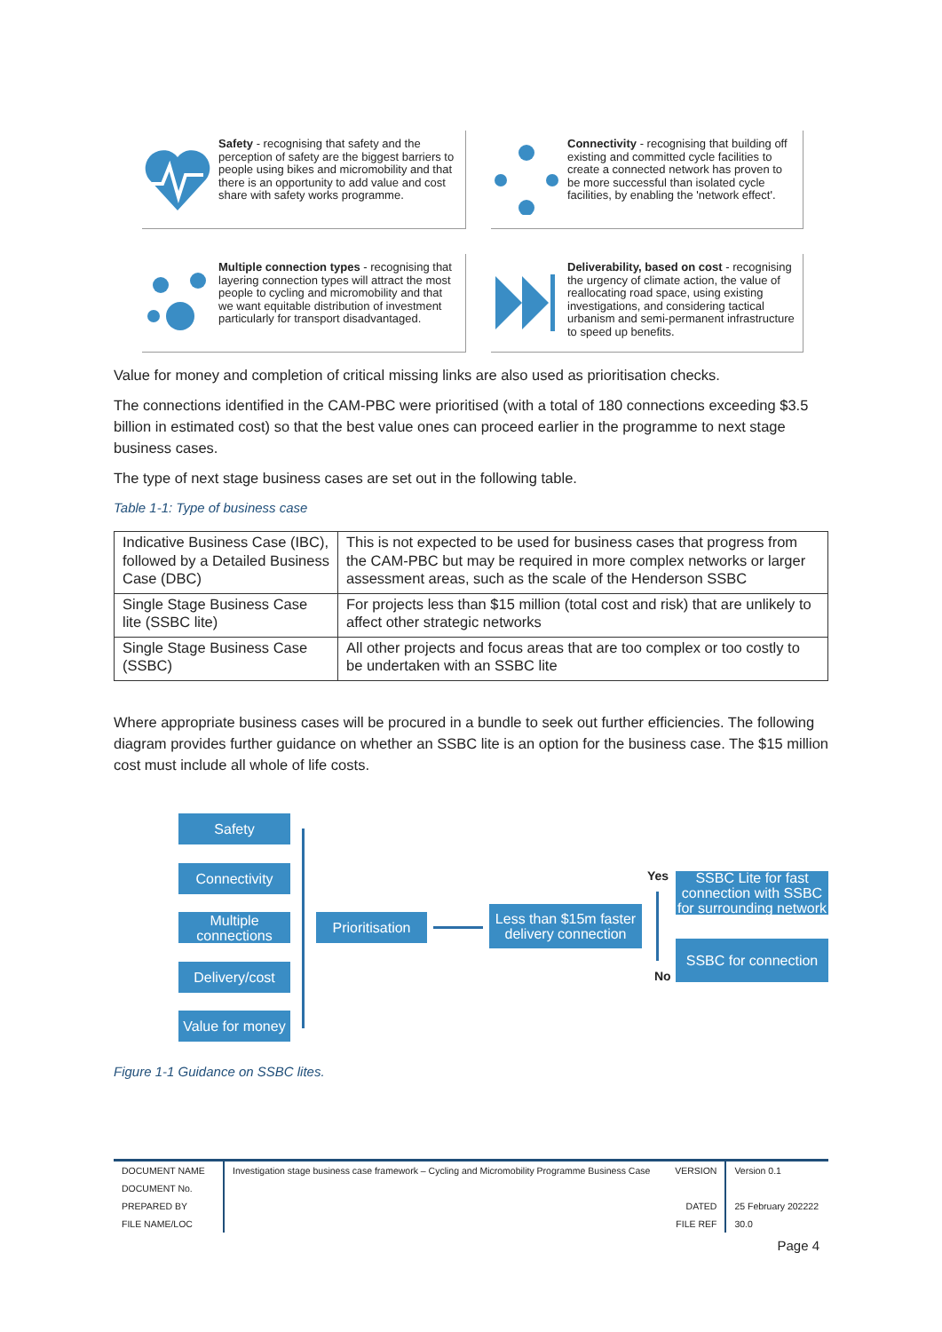Safety - recognising that safety and the perception of safety are the biggest barriers to people using bikes and micromobility and that there is an opportunity to add value and cost share with safety works programme.
Connectivity - recognising that building off existing and committed cycle facilities to create a connected network has proven to be more successful than isolated cycle facilities, by enabling the 'network effect'.
Multiple connection types - recognising that layering connection types will attract the most people to cycling and micromobility and that we want equitable distribution of investment particularly for transport disadvantaged.
Deliverability, based on cost - recognising the urgency of climate action, the value of reallocating road space, using existing investigations, and considering tactical urbanism and semi-permanent infrastructure to speed up benefits.
Value for money and completion of critical missing links are also used as prioritisation checks.
The connections identified in the CAM-PBC were prioritised (with a total of 180 connections exceeding $3.5 billion in estimated cost) so that the best value ones can proceed earlier in the programme to next stage business cases.
The type of next stage business cases are set out in the following table.
Table 1-1: Type of business case
| Indicative Business Case (IBC), followed by a Detailed Business Case (DBC) | This is not expected to be used for business cases that progress from the CAM-PBC but may be required in more complex networks or larger assessment areas, such as the scale of the Henderson SSBC |
| Single Stage Business Case lite (SSBC lite) | For projects less than $15 million (total cost and risk) that are unlikely to affect other strategic networks |
| Single Stage Business Case (SSBC) | All other projects and focus areas that are too complex or too costly to be undertaken with an SSBC lite |
Where appropriate business cases will be procured in a bundle to seek out further efficiencies. The following diagram provides further guidance on whether an SSBC lite is an option for the business case. The $15 million cost must include all whole of life costs.
Safety
Connectivity
Multiple connections
Delivery/cost
Value for money
Prioritisation
Less than $15m faster delivery connection
Yes
SSBC Lite for fast connection with SSBC for surrounding network
SSBC for connection
No
Figure 1-1 Guidance on SSBC lites.
| DOCUMENT NAME | Investigation stage business case framework – Cycling and Micromobility Programme Business Case | VERSION | Version 0.1 |
| DOCUMENT No. | | | |
| PREPARED BY | | DATED | 25 February 202222 |
| FILE NAME/LOC | | FILE REF | 30.0 |
Page 4